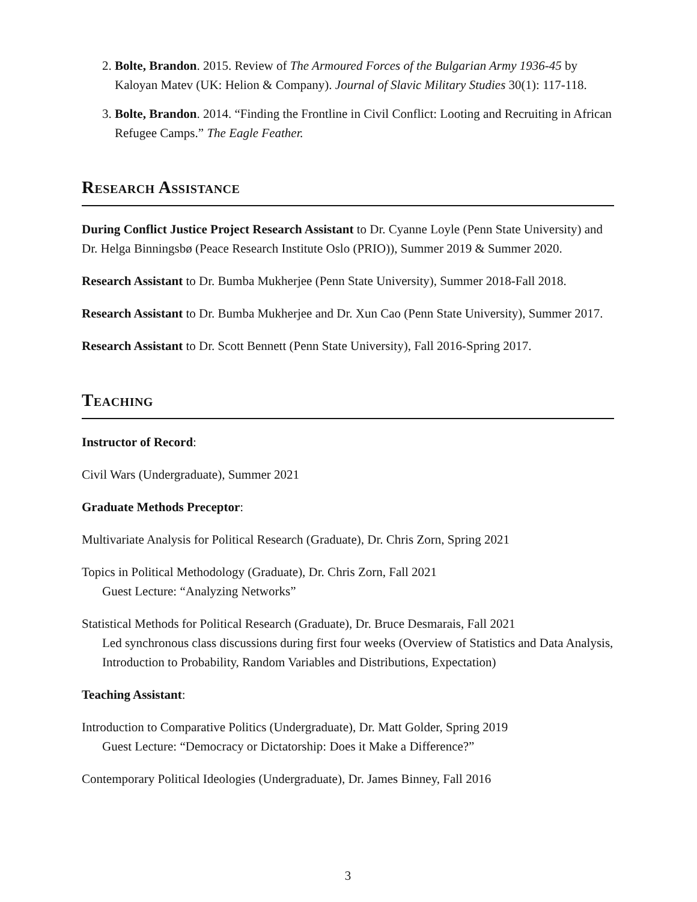2. Bolte, Brandon. 2015. Review of The Armoured Forces of the Bulgarian Army 1936-45 by Kaloyan Matev (UK: Helion & Company). Journal of Slavic Military Studies 30(1): 117-118.
3. Bolte, Brandon. 2014. “Finding the Frontline in Civil Conflict: Looting and Recruiting in African Refugee Camps.” The Eagle Feather.
Research Assistance
During Conflict Justice Project Research Assistant to Dr. Cyanne Loyle (Penn State University) and Dr. Helga Binningsbø (Peace Research Institute Oslo (PRIO)), Summer 2019 & Summer 2020.
Research Assistant to Dr. Bumba Mukherjee (Penn State University), Summer 2018-Fall 2018.
Research Assistant to Dr. Bumba Mukherjee and Dr. Xun Cao (Penn State University), Summer 2017.
Research Assistant to Dr. Scott Bennett (Penn State University), Fall 2016-Spring 2017.
Teaching
Instructor of Record:
Civil Wars (Undergraduate), Summer 2021
Graduate Methods Preceptor:
Multivariate Analysis for Political Research (Graduate), Dr. Chris Zorn, Spring 2021
Topics in Political Methodology (Graduate), Dr. Chris Zorn, Fall 2021
Guest Lecture: “Analyzing Networks”
Statistical Methods for Political Research (Graduate), Dr. Bruce Desmarais, Fall 2021
Led synchronous class discussions during first four weeks (Overview of Statistics and Data Analysis, Introduction to Probability, Random Variables and Distributions, Expectation)
Teaching Assistant:
Introduction to Comparative Politics (Undergraduate), Dr. Matt Golder, Spring 2019
Guest Lecture: “Democracy or Dictatorship: Does it Make a Difference?”
Contemporary Political Ideologies (Undergraduate), Dr. James Binney, Fall 2016
3